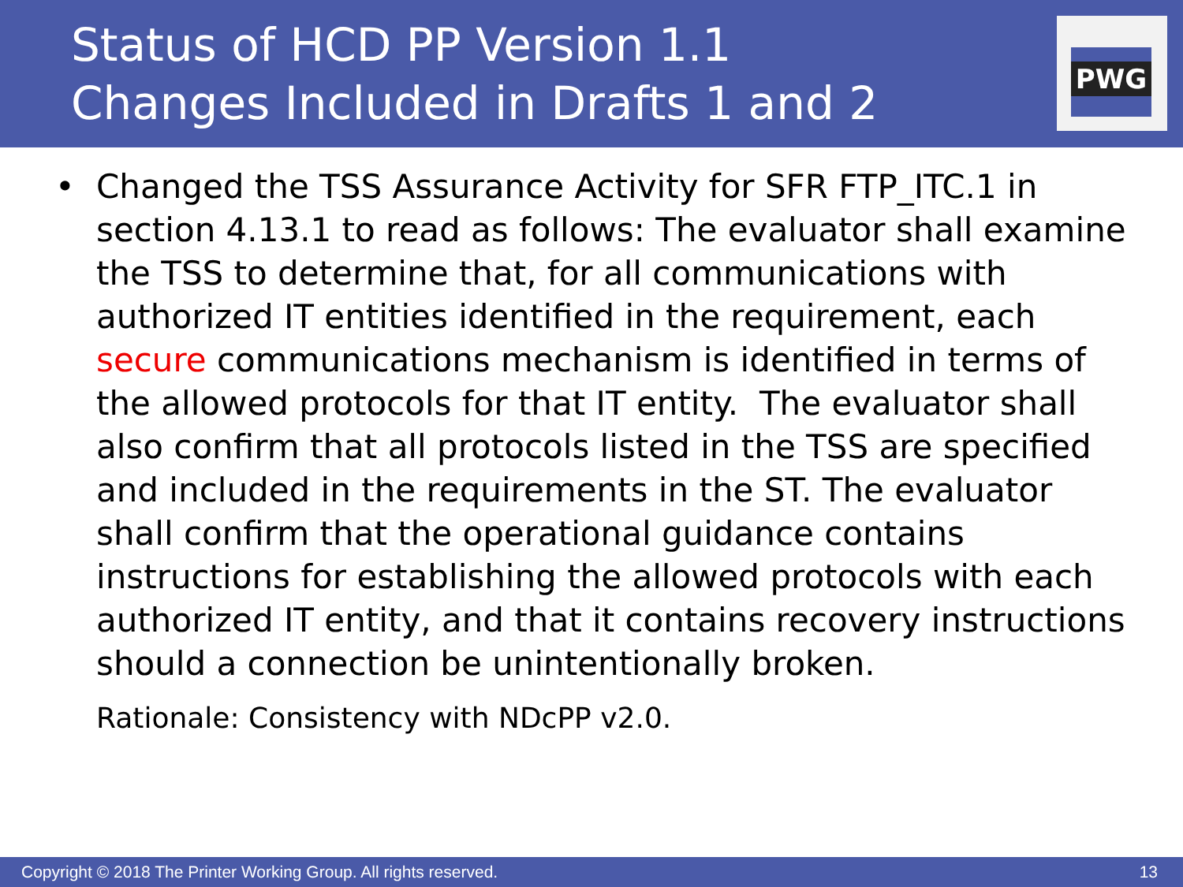Status of HCD PP Version 1.1
Changes Included in Drafts 1 and 2
PWG
• Changed the TSS Assurance Activity for SFR FTP_ITC.1 in section 4.13.1 to read as follows: The evaluator shall examine the TSS to determine that, for all communications with authorized IT entities identified in the requirement, each secure communications mechanism is identified in terms of the allowed protocols for that IT entity. The evaluator shall also confirm that all protocols listed in the TSS are specified and included in the requirements in the ST. The evaluator shall confirm that the operational guidance contains instructions for establishing the allowed protocols with each authorized IT entity, and that it contains recovery instructions should a connection be unintentionally broken.
Rationale: Consistency with NDcPP v2.0.
Copyright © 2018 The Printer Working Group. All rights reserved. 13